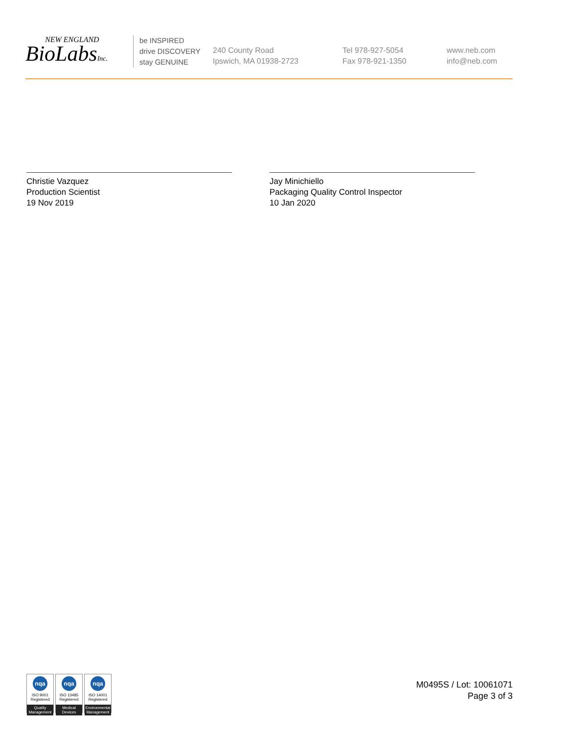NEW ENGLAND
BioLabsInc.
be INSPIRED
drive DISCOVERY
stay GENUINE
240 County Road
Ipswich, MA 01938-2723
Tel 978-927-5054
Fax 978-921-1350
www.neb.com
info@neb.com
Christie Vazquez
Production Scientist
19 Nov 2019
Jay Minichiello
Packaging Quality Control Inspector
10 Jan 2020
nqa
ISO 9001
Registered
Quality Management
nqa
ISO 13485
Registered
Medical Devices
nqa
ISO 14001
Registered
Environmental Management
M0495S / Lot: 10061071
Page 3 of 3